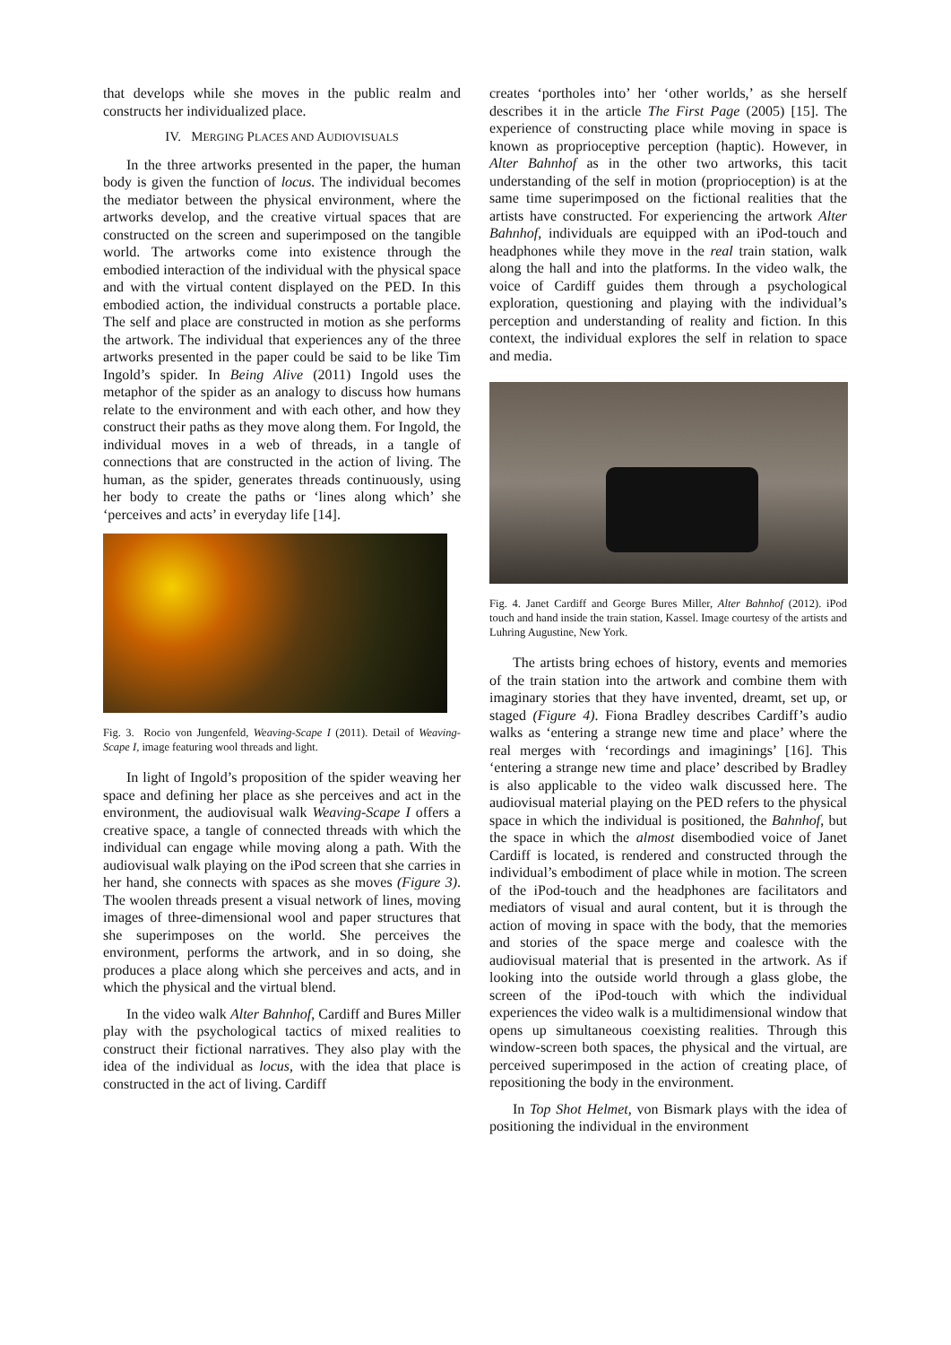that develops while she moves in the public realm and constructs her individualized place.
IV. MERGING PLACES AND AUDIOVISUALS
In the three artworks presented in the paper, the human body is given the function of locus. The individual becomes the mediator between the physical environment, where the artworks develop, and the creative virtual spaces that are constructed on the screen and superimposed on the tangible world. The artworks come into existence through the embodied interaction of the individual with the physical space and with the virtual content displayed on the PED. In this embodied action, the individual constructs a portable place. The self and place are constructed in motion as she performs the artwork. The individual that experiences any of the three artworks presented in the paper could be said to be like Tim Ingold’s spider. In Being Alive (2011) Ingold uses the metaphor of the spider as an analogy to discuss how humans relate to the environment and with each other, and how they construct their paths as they move along them. For Ingold, the individual moves in a web of threads, in a tangle of connections that are constructed in the action of living. The human, as the spider, generates threads continuously, using her body to create the paths or ‘lines along which’ she ‘perceives and acts’ in everyday life [14].
Fig. 3. Rocio von Jungenfeld, Weaving-Scape I (2011). Detail of Weaving-Scape I, image featuring wool threads and light.
In light of Ingold’s proposition of the spider weaving her space and defining her place as she perceives and act in the environment, the audiovisual walk Weaving-Scape I offers a creative space, a tangle of connected threads with which the individual can engage while moving along a path. With the audiovisual walk playing on the iPod screen that she carries in her hand, she connects with spaces as she moves (Figure 3). The woolen threads present a visual network of lines, moving images of three-dimensional wool and paper structures that she superimposes on the world. She perceives the environment, performs the artwork, and in so doing, she produces a place along which she perceives and acts, and in which the physical and the virtual blend.
In the video walk Alter Bahnhof, Cardiff and Bures Miller play with the psychological tactics of mixed realities to construct their fictional narratives. They also play with the idea of the individual as locus, with the idea that place is constructed in the act of living. Cardiff
creates ‘portholes into’ her ‘other worlds,’ as she herself describes it in the article The First Page (2005) [15]. The experience of constructing place while moving in space is known as proprioceptive perception (haptic). However, in Alter Bahnhof as in the other two artworks, this tacit understanding of the self in motion (proprioception) is at the same time superimposed on the fictional realities that the artists have constructed. For experiencing the artwork Alter Bahnhof, individuals are equipped with an iPod-touch and headphones while they move in the real train station, walk along the hall and into the platforms. In the video walk, the voice of Cardiff guides them through a psychological exploration, questioning and playing with the individual’s perception and understanding of reality and fiction. In this context, the individual explores the self in relation to space and media.
Fig. 4. Janet Cardiff and George Bures Miller, Alter Bahnhof (2012). iPod touch and hand inside the train station, Kassel. Image courtesy of the artists and Luhring Augustine, New York.
The artists bring echoes of history, events and memories of the train station into the artwork and combine them with imaginary stories that they have invented, dreamt, set up, or staged (Figure 4). Fiona Bradley describes Cardiff’s audio walks as ‘entering a strange new time and place’ where the real merges with ‘recordings and imaginings’ [16]. This ‘entering a strange new time and place’ described by Bradley is also applicable to the video walk discussed here. The audiovisual material playing on the PED refers to the physical space in which the individual is positioned, the Bahnhof, but the space in which the almost disembodied voice of Janet Cardiff is located, is rendered and constructed through the individual’s embodiment of place while in motion. The screen of the iPod-touch and the headphones are facilitators and mediators of visual and aural content, but it is through the action of moving in space with the body, that the memories and stories of the space merge and coalesce with the audiovisual material that is presented in the artwork. As if looking into the outside world through a glass globe, the screen of the iPod-touch with which the individual experiences the video walk is a multidimensional window that opens up simultaneous coexisting realities. Through this window-screen both spaces, the physical and the virtual, are perceived superimposed in the action of creating place, of repositioning the body in the environment.
In Top Shot Helmet, von Bismark plays with the idea of positioning the individual in the environment